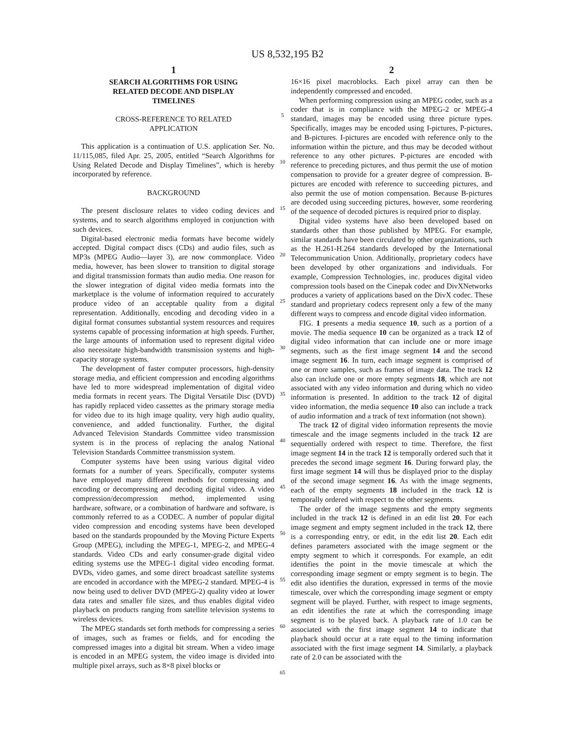US 8,532,195 B2
1
SEARCH ALGORITHMS FOR USING
RELATED DECODE AND DISPLAY
TIMELINES
CROSS-REFERENCE TO RELATED
APPLICATION
This application is a continuation of U.S. application Ser. No. 11/115,085, filed Apr. 25, 2005, entitled “Search Algorithms for Using Related Decode and Display Timelines”, which is hereby incorporated by reference.
BACKGROUND
The present disclosure relates to video coding devices and systems, and to search algorithms employed in conjunction with such devices.
Digital-based electronic media formats have become widely accepted. Digital compact discs (CDs) and audio files, such as MP3s (MPEG Audio—layer 3), are now commonplace. Video media, however, has been slower to transition to digital storage and digital transmission formats than audio media. One reason for the slower integration of digital video media formats into the marketplace is the volume of information required to accurately produce video of an acceptable quality from a digital representation. Additionally, encoding and decoding video in a digital format consumes substantial system resources and requires systems capable of processing information at high speeds. Further, the large amounts of information used to represent digital video also necessitate high-bandwidth transmission systems and high-capacity storage systems.
The development of faster computer processors, high-density storage media, and efficient compression and encoding algorithms have led to more widespread implementation of digital video media formats in recent years. The Digital Versatile Disc (DVD) has rapidly replaced video cassettes as the primary storage media for video due to its high image quality, very high audio quality, convenience, and added functionality. Further, the digital Advanced Television Standards Committee video transmission system is in the process of replacing the analog National Television Standards Committee transmission system.
Computer systems have been using various digital video formats for a number of years. Specifically, computer systems have employed many different methods for compressing and encoding or decompressing and decoding digital video. A video compression/decompression method, implemented using hardware, software, or a combination of hardware and software, is commonly referred to as a CODEC. A number of popular digital video compression and encoding systems have been developed based on the standards propounded by the Moving Picture Experts Group (MPEG), including the MPEG-1, MPEG-2, and MPEG-4 standards. Video CDs and early consumer-grade digital video editing systems use the MPEG-1 digital video encoding format. DVDs, video games, and some direct broadcast satellite systems are encoded in accordance with the MPEG-2 standard. MPEG-4 is now being used to deliver DVD (MPEG-2) quality video at lower data rates and smaller file sizes, and thus enables digital video playback on products ranging from satellite television systems to wireless devices.
The MPEG standards set forth methods for compressing a series of images, such as frames or fields, and for encoding the compressed images into a digital bit stream. When a video image is encoded in an MPEG system, the video image is divided into multiple pixel arrays, such as 8×8 pixel blocks or
5
10
15
20
25
30
35
40
45
50
55
60
65
2
16×16 pixel macroblocks. Each pixel array can then be independently compressed and encoded.
When performing compression using an MPEG coder, such as a coder that is in compliance with the MPEG-2 or MPEG-4 standard, images may be encoded using three picture types. Specifically, images may be encoded using I-pictures, P-pictures, and B-pictures. I-pictures are encoded with reference only to the information within the picture, and thus may be decoded without reference to any other pictures. P-pictures are encoded with reference to preceding pictures, and thus permit the use of motion compensation to provide for a greater degree of compression. B-pictures are encoded with reference to succeeding pictures, and also permit the use of motion compensation. Because B-pictures are decoded using succeeding pictures, however, some reordering of the sequence of decoded pictures is required prior to display.
Digital video systems have also been developed based on standards other than those published by MPEG. For example, similar standards have been circulated by other organizations, such as the H.261-H.264 standards developed by the International Telecommunication Union. Additionally, proprietary codecs have been developed by other organizations and individuals. For example, Compression Technologies, inc. produces digital video compression tools based on the Cinepak codec and DivXNetworks produces a variety of applications based on the DivX codec. These standard and proprietary codecs represent only a few of the many different ways to compress and encode digital video information.
FIG. 1 presents a media sequence 10, such as a portion of a movie. The media sequence 10 can be organized as a track 12 of digital video information that can include one or more image segments, such as the first image segment 14 and the second image segment 16. In turn, each image segment is comprised of one or more samples, such as frames of image data. The track 12 also can include one or more empty segments 18, which are not associated with any video information and during which no video information is presented. In addition to the track 12 of digital video information, the media sequence 10 also can include a track of audio information and a track of text information (not shown).
The track 12 of digital video information represents the movie timescale and the image segments included in the track 12 are sequentially ordered with respect to time. Therefore, the first image segment 14 in the track 12 is temporally ordered such that it precedes the second image segment 16. During forward play, the first image segment 14 will thus be displayed prior to the display of the second image segment 16. As with the image segments, each of the empty segments 18 included in the track 12 is temporally ordered with respect to the other segments.
The order of the image segments and the empty segments included in the track 12 is defined in an edit list 20. For each image segment and empty segment included in the track 12, there is a corresponding entry, or edit, in the edit list 20. Each edit defines parameters associated with the image segment or the empty segment to which it corresponds. For example, an edit identifies the point in the movie timescale at which the corresponding image segment or empty segment is to begin. The edit also identifies the duration, expressed in terms of the movie timescale, over which the corresponding image segment or empty segment will be played. Further, with respect to image segments, an edit identifies the rate at which the corresponding image segment is to be played back. A playback rate of 1.0 can be associated with the first image segment 14 to indicate that playback should occur at a rate equal to the timing information associated with the first image segment 14. Similarly, a playback rate of 2.0 can be associated with the